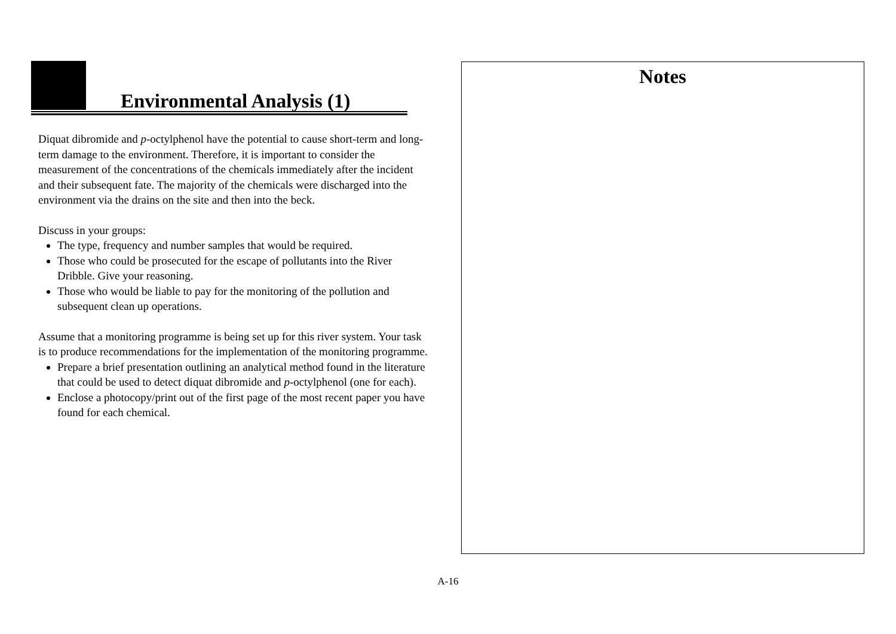Environmental Analysis (1)
Diquat dibromide and p-octylphenol have the potential to cause short-term and long-term damage to the environment. Therefore, it is important to consider the measurement of the concentrations of the chemicals immediately after the incident and their subsequent fate. The majority of the chemicals were discharged into the environment via the drains on the site and then into the beck.
Discuss in your groups:
The type, frequency and number samples that would be required.
Those who could be prosecuted for the escape of pollutants into the River Dribble. Give your reasoning.
Those who would be liable to pay for the monitoring of the pollution and subsequent clean up operations.
Assume that a monitoring programme is being set up for this river system. Your task is to produce recommendations for the implementation of the monitoring programme.
Prepare a brief presentation outlining an analytical method found in the literature that could be used to detect diquat dibromide and p-octylphenol (one for each).
Enclose a photocopy/print out of the first page of the most recent paper you have found for each chemical.
Notes
A-16